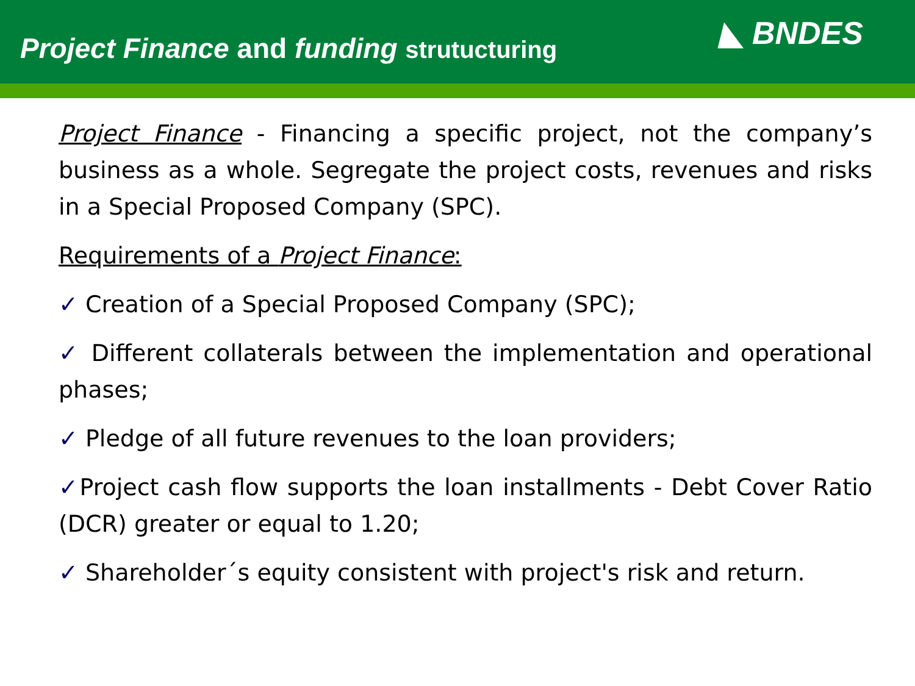Project Finance and funding strutucturing
◣ BNDES
Project Finance - Financing a specific project, not the company’s business as a whole. Segregate the project costs, revenues and risks in a Special Proposed Company (SPC).
Requirements of a Project Finance:
✓ Creation of a Special Proposed Company (SPC);
✓ Different collaterals between the implementation and operational phases;
✓ Pledge of all future revenues to the loan providers;
✓Project cash flow supports the loan installments - Debt Cover Ratio (DCR) greater or equal to 1.20;
✓ Shareholder´s equity consistent with project's risk and return.